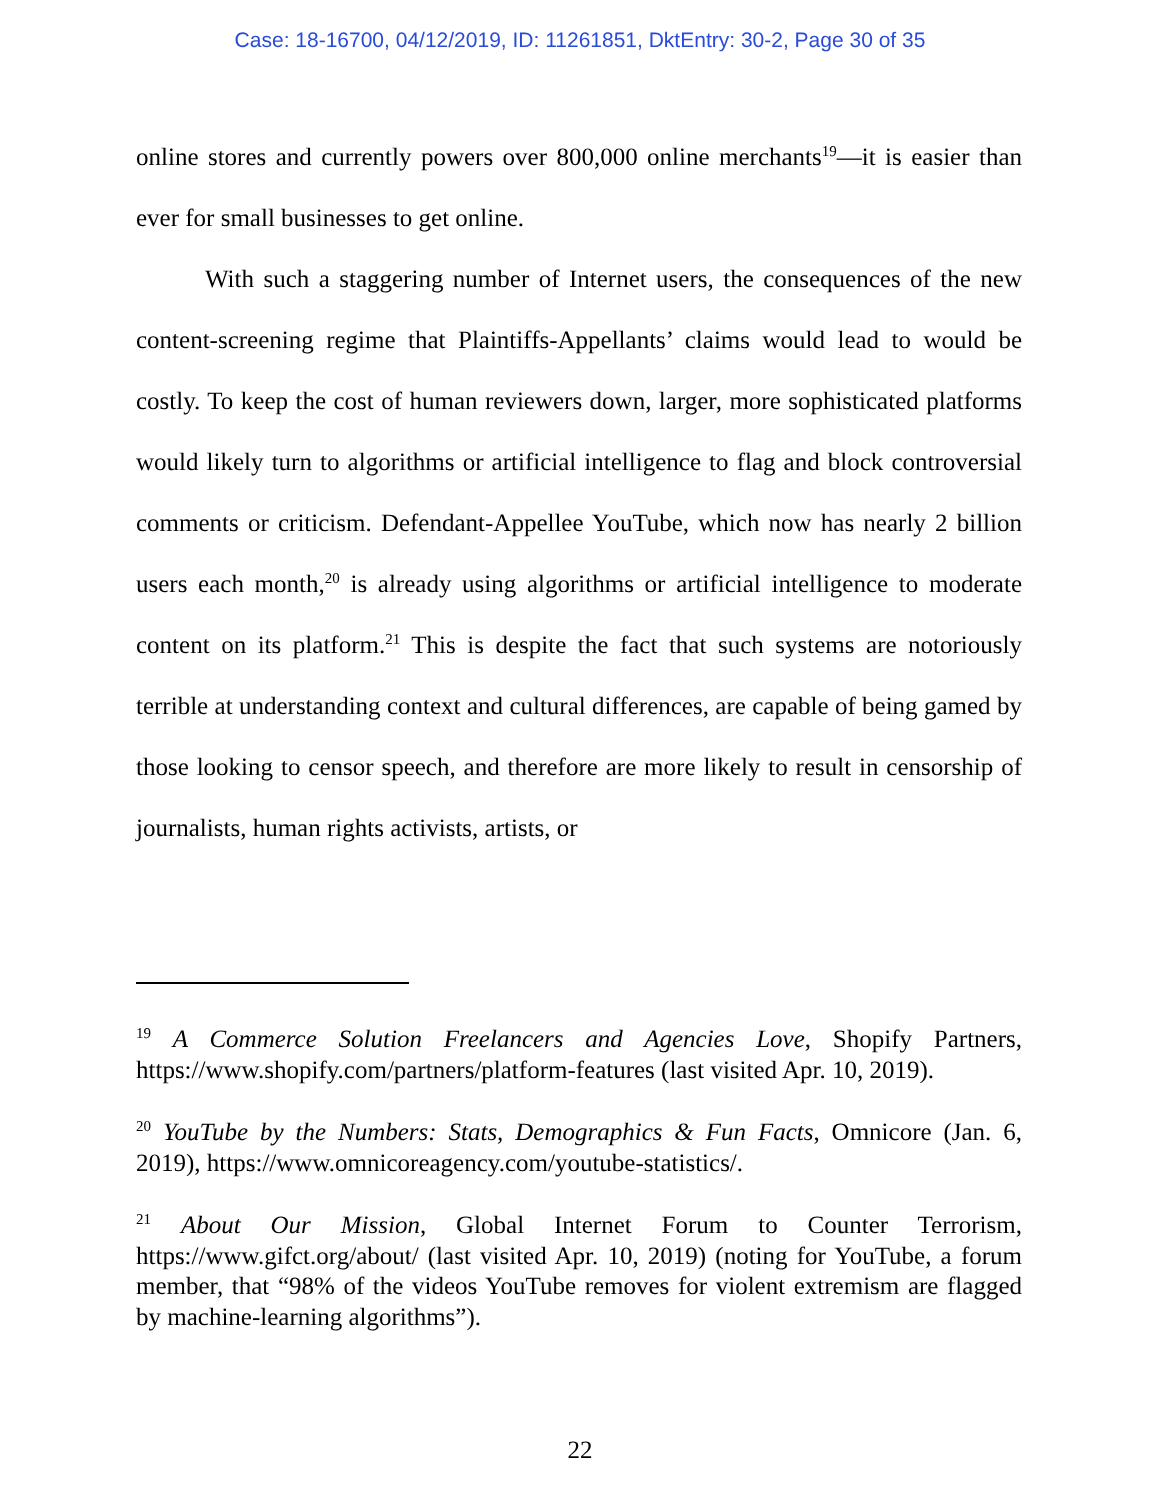Case: 18-16700, 04/12/2019, ID: 11261851, DktEntry: 30-2, Page 30 of 35
online stores and currently powers over 800,000 online merchants<sup>19</sup>—it is easier than ever for small businesses to get online.
With such a staggering number of Internet users, the consequences of the new content-screening regime that Plaintiffs-Appellants’ claims would lead to would be costly. To keep the cost of human reviewers down, larger, more sophisticated platforms would likely turn to algorithms or artificial intelligence to flag and block controversial comments or criticism. Defendant-Appellee YouTube, which now has nearly 2 billion users each month,<sup>20</sup> is already using algorithms or artificial intelligence to moderate content on its platform.<sup>21</sup> This is despite the fact that such systems are notoriously terrible at understanding context and cultural differences, are capable of being gamed by those looking to censor speech, and therefore are more likely to result in censorship of journalists, human rights activists, artists, or
<sup>19</sup> A Commerce Solution Freelancers and Agencies Love, Shopify Partners, https://www.shopify.com/partners/platform-features (last visited Apr. 10, 2019).
<sup>20</sup> YouTube by the Numbers: Stats, Demographics & Fun Facts, Omnicore (Jan. 6, 2019), https://www.omnicoreagency.com/youtube-statistics/.
<sup>21</sup> About Our Mission, Global Internet Forum to Counter Terrorism, https://www.gifct.org/about/ (last visited Apr. 10, 2019) (noting for YouTube, a forum member, that “98% of the videos YouTube removes for violent extremism are flagged by machine-learning algorithms”).
22